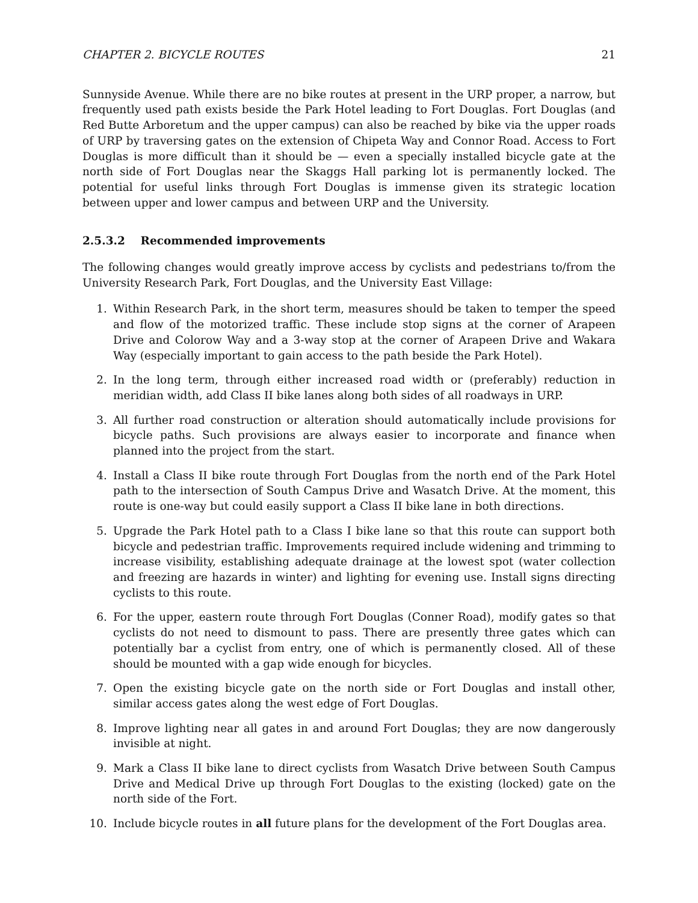CHAPTER 2. BICYCLE ROUTES 21
Sunnyside Avenue. While there are no bike routes at present in the URP proper, a narrow, but frequently used path exists beside the Park Hotel leading to Fort Douglas. Fort Douglas (and Red Butte Arboretum and the upper campus) can also be reached by bike via the upper roads of URP by traversing gates on the extension of Chipeta Way and Connor Road. Access to Fort Douglas is more difficult than it should be — even a specially installed bicycle gate at the north side of Fort Douglas near the Skaggs Hall parking lot is permanently locked. The potential for useful links through Fort Douglas is immense given its strategic location between upper and lower campus and between URP and the University.
2.5.3.2 Recommended improvements
The following changes would greatly improve access by cyclists and pedestrians to/from the University Research Park, Fort Douglas, and the University East Village:
1. Within Research Park, in the short term, measures should be taken to temper the speed and flow of the motorized traffic. These include stop signs at the corner of Arapeen Drive and Colorow Way and a 3-way stop at the corner of Arapeen Drive and Wakara Way (especially important to gain access to the path beside the Park Hotel).
2. In the long term, through either increased road width or (preferably) reduction in meridian width, add Class II bike lanes along both sides of all roadways in URP.
3. All further road construction or alteration should automatically include provisions for bicycle paths. Such provisions are always easier to incorporate and finance when planned into the project from the start.
4. Install a Class II bike route through Fort Douglas from the north end of the Park Hotel path to the intersection of South Campus Drive and Wasatch Drive. At the moment, this route is one-way but could easily support a Class II bike lane in both directions.
5. Upgrade the Park Hotel path to a Class I bike lane so that this route can support both bicycle and pedestrian traffic. Improvements required include widening and trimming to increase visibility, establishing adequate drainage at the lowest spot (water collection and freezing are hazards in winter) and lighting for evening use. Install signs directing cyclists to this route.
6. For the upper, eastern route through Fort Douglas (Conner Road), modify gates so that cyclists do not need to dismount to pass. There are presently three gates which can potentially bar a cyclist from entry, one of which is permanently closed. All of these should be mounted with a gap wide enough for bicycles.
7. Open the existing bicycle gate on the north side or Fort Douglas and install other, similar access gates along the west edge of Fort Douglas.
8. Improve lighting near all gates in and around Fort Douglas; they are now dangerously invisible at night.
9. Mark a Class II bike lane to direct cyclists from Wasatch Drive between South Campus Drive and Medical Drive up through Fort Douglas to the existing (locked) gate on the north side of the Fort.
10. Include bicycle routes in all future plans for the development of the Fort Douglas area.